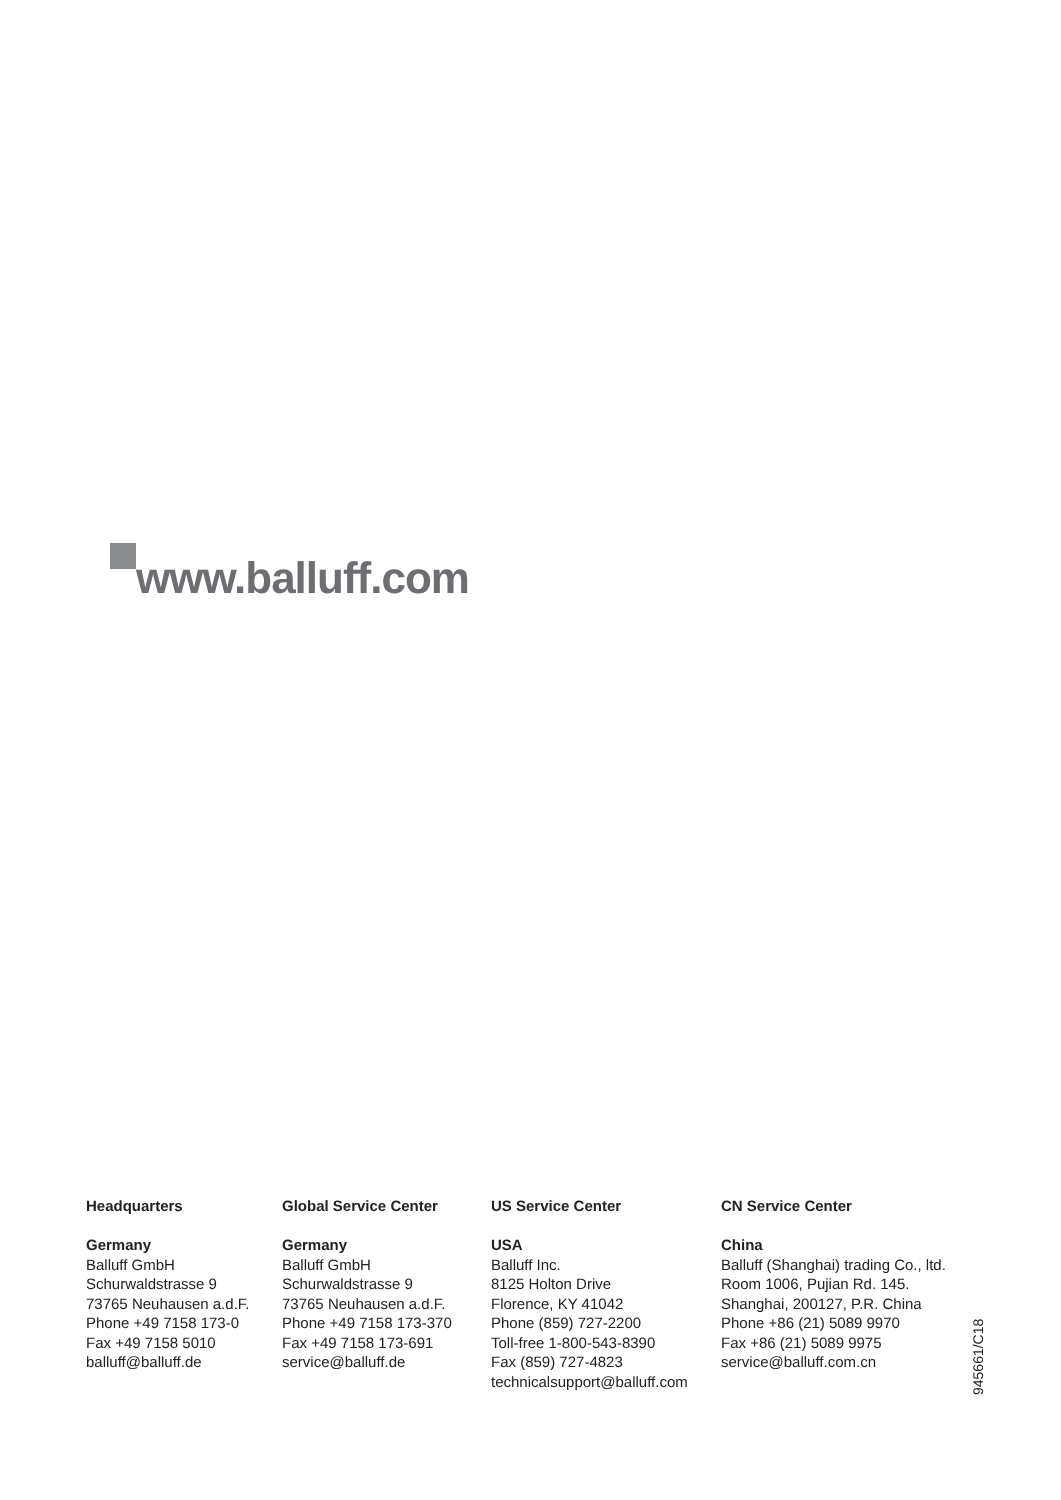www.balluff.com
Headquarters
Germany
Balluff GmbH
Schurwaldstrasse 9
73765 Neuhausen a.d.F.
Phone +49 7158 173-0
Fax +49 7158 5010
balluff@balluff.de
Global Service Center
Germany
Balluff GmbH
Schurwaldstrasse 9
73765 Neuhausen a.d.F.
Phone +49 7158 173-370
Fax +49 7158 173-691
service@balluff.de
US Service Center
USA
Balluff Inc.
8125 Holton Drive
Florence, KY 41042
Phone (859) 727-2200
Toll-free 1-800-543-8390
Fax (859) 727-4823
technicalsupport@balluff.com
CN Service Center
China
Balluff (Shanghai) trading Co., ltd.
Room 1006, Pujian Rd. 145.
Shanghai, 200127, P.R. China
Phone +86 (21) 5089 9970
Fax +86 (21) 5089 9975
service@balluff.com.cn
945661/C18